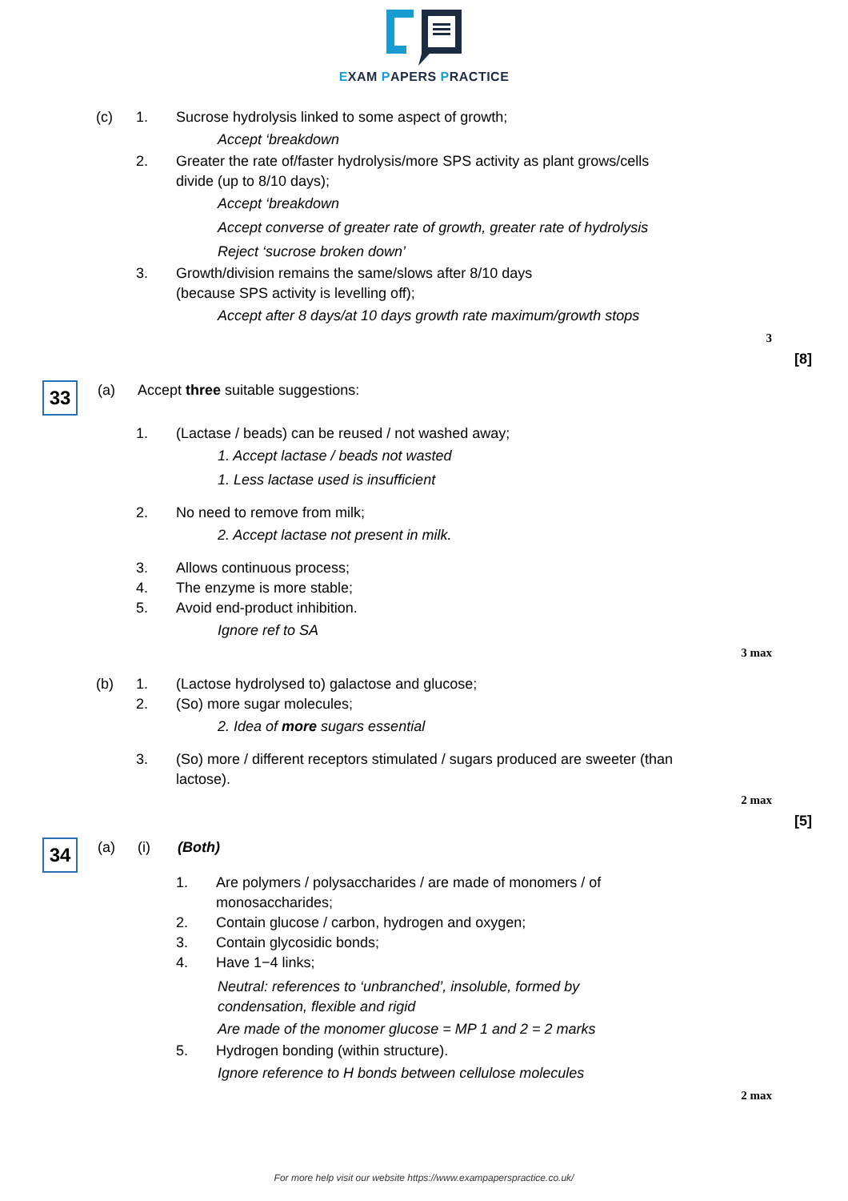EXAM PAPERS PRACTICE
(c) 1. Sucrose hydrolysis linked to some aspect of growth;
Accept ‘breakdown
2. Greater the rate of/faster hydrolysis/more SPS activity as plant grows/cells
divide (up to 8/10 days);
Accept ‘breakdown
Accept converse of greater rate of growth, greater rate of hydrolysis
Reject ‘sucrose broken down’
3. Growth/division remains the same/slows after 8/10 days
(because SPS activity is levelling off);
Accept after 8 days/at 10 days growth rate maximum/growth stops
3
[8]
33
(a) Accept three suitable suggestions:
1. (Lactase / beads) can be reused / not washed away;
1. Accept lactase / beads not wasted
1. Less lactase used is insufficient
2. No need to remove from milk;
2. Accept lactase not present in milk.
3. Allows continuous process;
4. The enzyme is more stable;
5. Avoid end-product inhibition.
Ignore ref to SA
3 max
(b) 1. (Lactose hydrolysed to) galactose and glucose;
2. (So) more sugar molecules;
2. Idea of more sugars essential
3. (So) more / different receptors stimulated / sugars produced are sweeter (than
lactose).
2 max
[5]
34
(a) (i) (Both)
1. Are polymers / polysaccharides / are made of monomers / of
monosaccharides;
2. Contain glucose / carbon, hydrogen and oxygen;
3. Contain glycosidic bonds;
4. Have 1−4 links;
Neutral: references to ‘unbranched’, insoluble, formed by
condensation, flexible and rigid
Are made of the monomer glucose = MP 1 and 2 = 2 marks
5. Hydrogen bonding (within structure).
Ignore reference to H bonds between cellulose molecules
2 max
For more help visit our website https://www.exampaperspractice.co.uk/